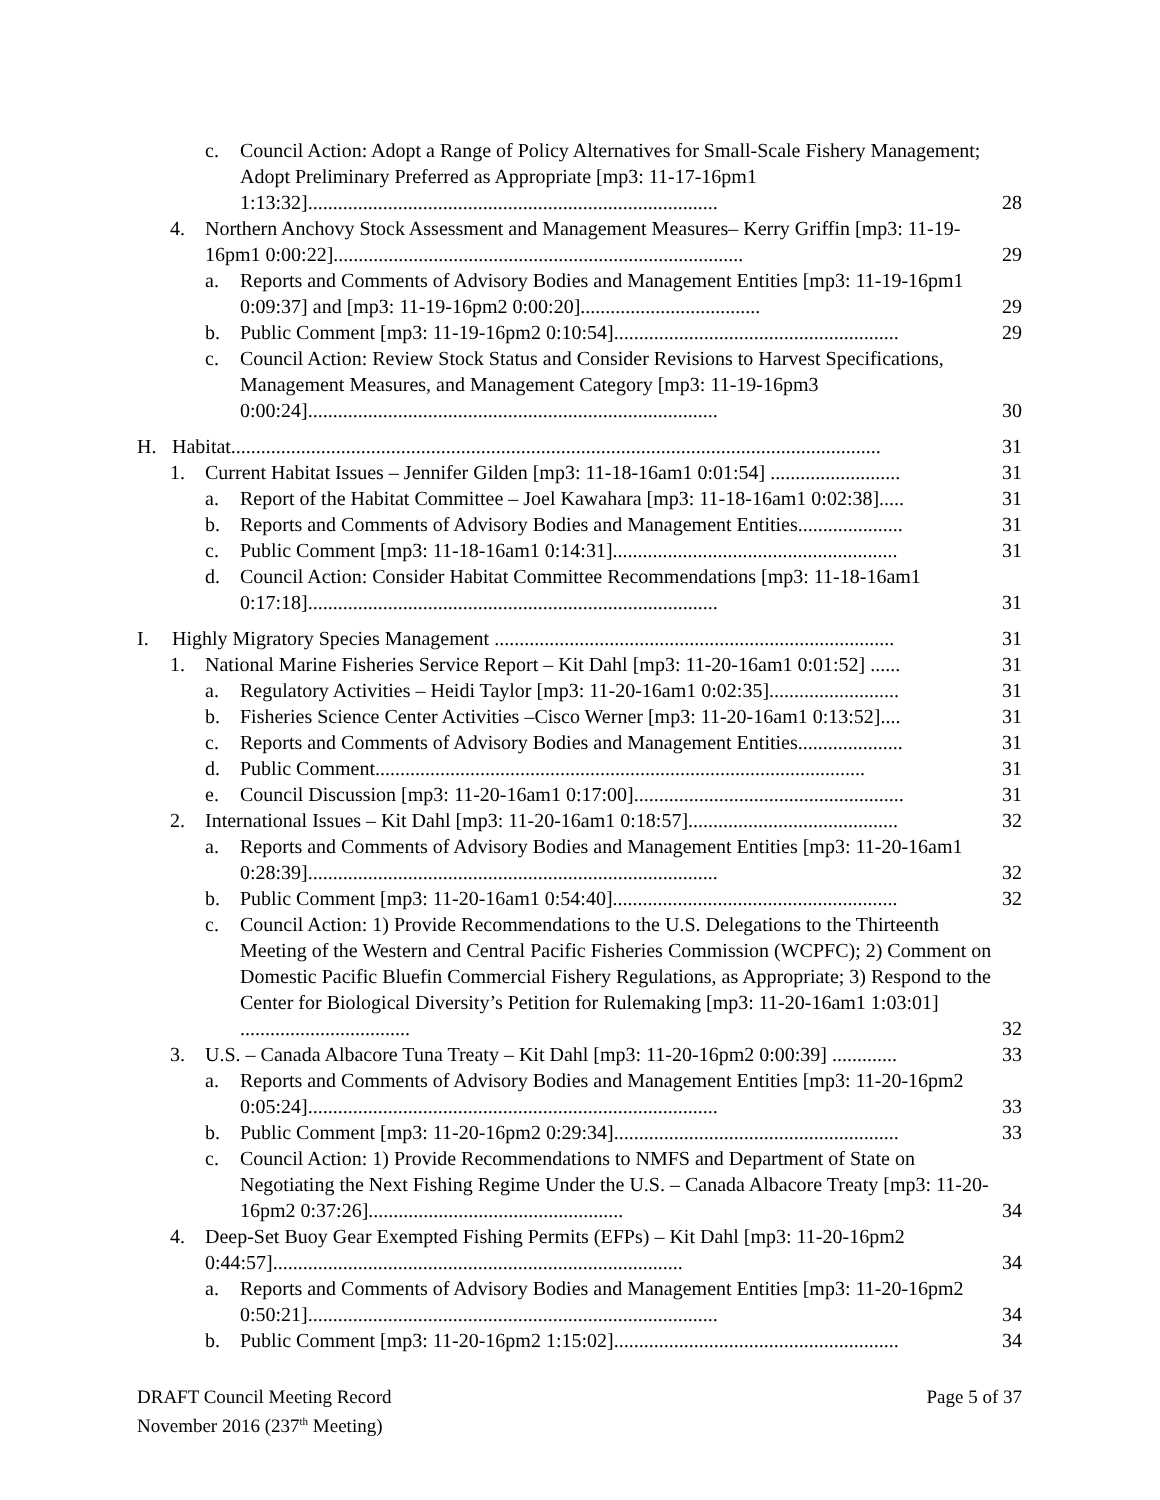c. Council Action: Adopt a Range of Policy Alternatives for Small-Scale Fishery Management; Adopt Preliminary Preferred as Appropriate [mp3: 11-17-16pm1 1:13:32].................................................................................. 28
4. Northern Anchovy Stock Assessment and Management Measures– Kerry Griffin [mp3: 11-19-16pm1 0:00:22].................................................................................. 29
a. Reports and Comments of Advisory Bodies and Management Entities [mp3: 11-19-16pm1 0:09:37] and [mp3: 11-19-16pm2 0:00:20].................................... 29
b. Public Comment [mp3: 11-19-16pm2 0:10:54]......................................................... 29
c. Council Action: Review Stock Status and Consider Revisions to Harvest Specifications, Management Measures, and Management Category [mp3: 11-19-16pm3 0:00:24].................................................................................. 30
H. Habitat.................................................................................................................................. 31
1. Current Habitat Issues – Jennifer Gilden [mp3: 11-18-16am1 0:01:54] .......................... 31
a. Report of the Habitat Committee – Joel Kawahara [mp3: 11-18-16am1 0:02:38]..... 31
b. Reports and Comments of Advisory Bodies and Management Entities..................... 31
c. Public Comment [mp3: 11-18-16am1 0:14:31]......................................................... 31
d. Council Action: Consider Habitat Committee Recommendations [mp3: 11-18-16am1 0:17:18].................................................................................. 31
I. Highly Migratory Species Management ................................................................................ 31
1. National Marine Fisheries Service Report – Kit Dahl [mp3: 11-20-16am1 0:01:52] ...... 31
a. Regulatory Activities – Heidi Taylor [mp3: 11-20-16am1 0:02:35].......................... 31
b. Fisheries Science Center Activities –Cisco Werner [mp3: 11-20-16am1 0:13:52].... 31
c. Reports and Comments of Advisory Bodies and Management Entities..................... 31
d. Public Comment.................................................................................................. 31
e. Council Discussion [mp3: 11-20-16am1 0:17:00]...................................................... 31
2. International Issues – Kit Dahl [mp3: 11-20-16am1 0:18:57].......................................... 32
a. Reports and Comments of Advisory Bodies and Management Entities [mp3: 11-20-16am1 0:28:39].................................................................................. 32
b. Public Comment [mp3: 11-20-16am1 0:54:40]......................................................... 32
c. Council Action: 1) Provide Recommendations to the U.S. Delegations to the Thirteenth Meeting of the Western and Central Pacific Fisheries Commission (WCPFC); 2) Comment on Domestic Pacific Bluefin Commercial Fishery Regulations, as Appropriate; 3) Respond to the Center for Biological Diversity’s Petition for Rulemaking [mp3: 11-20-16am1 1:03:01] .................................. 32
3. U.S. – Canada Albacore Tuna Treaty – Kit Dahl [mp3: 11-20-16pm2 0:00:39] ............. 33
a. Reports and Comments of Advisory Bodies and Management Entities [mp3: 11-20-16pm2 0:05:24].................................................................................. 33
b. Public Comment [mp3: 11-20-16pm2 0:29:34]......................................................... 33
c. Council Action: 1) Provide Recommendations to NMFS and Department of State on Negotiating the Next Fishing Regime Under the U.S. – Canada Albacore Treaty [mp3: 11-20-16pm2 0:37:26]................................................... 34
4. Deep-Set Buoy Gear Exempted Fishing Permits (EFPs) – Kit Dahl [mp3: 11-20-16pm2 0:44:57].................................................................................. 34
a. Reports and Comments of Advisory Bodies and Management Entities [mp3: 11-20-16pm2 0:50:21].................................................................................. 34
b. Public Comment [mp3: 11-20-16pm2 1:15:02]......................................................... 34
DRAFT Council Meeting Record
November 2016 (237<sup>th</sup> Meeting)
Page 5 of 37